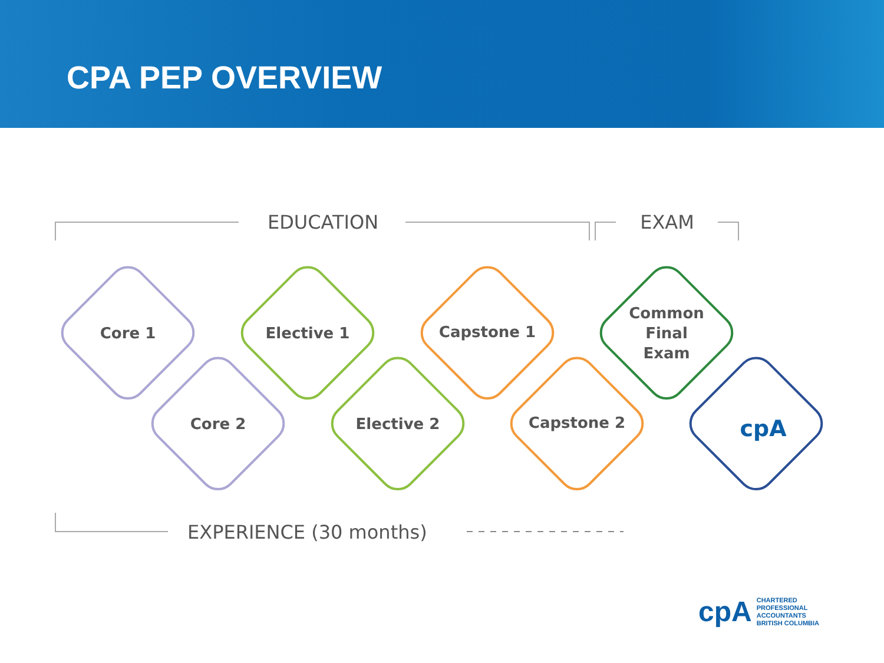CPA PEP OVERVIEW
EDUCATION
EXAM
EXPERIENCE (30 months)
Core 1
Core 2
Elective 1
Elective 2
Capstone 1
Capstone 2
Common
Final
Exam
cpA
cpA CHARTERED
PROFESSIONAL
ACCOUNTANTS
BRITISH COLUMBIA